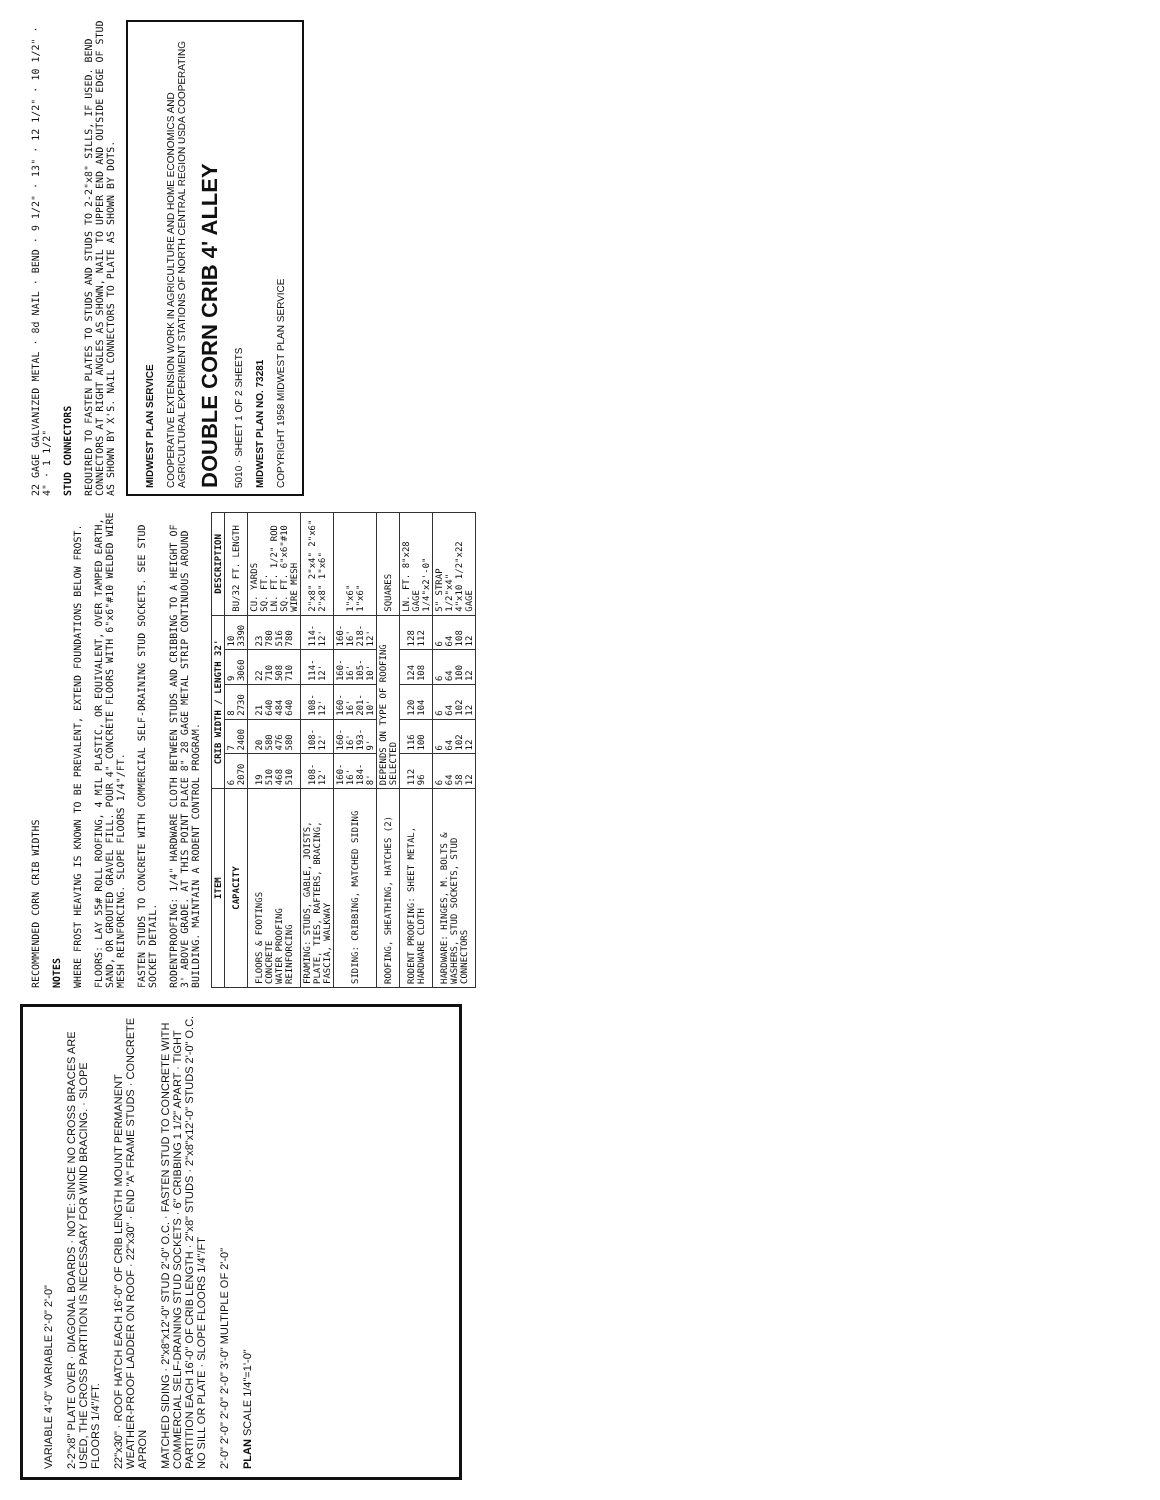VARIABLE 4'-0" VARIABLE 2'-0" 2'-0"
2-2"x8" PLATE OVER · DIAGONAL BOARDS · NOTE: SINCE NO CROSS BRACES ARE USED, THE CROSS PARTITION IS NECESSARY FOR WIND BRACING. · SLOPE FLOORS 1/4"/FT.
22"x30" · ROOF HATCH EACH 16'-0" OF CRIB LENGTH MOUNT PERMANENT WEATHER-PROOF LADDER ON ROOF · 22"x30" · END "A" FRAME STUDS · CONCRETE APRON
MATCHED SIDING · 2"x8"x12'-0" STUD 2'-0" O.C. · FASTEN STUD TO CONCRETE WITH COMMERCIAL SELF-DRAINING STUD SOCKETS · 6" CRIBBING 1 1/2" APART · TIGHT PARTITION EACH 16'-0" OF CRIB LENGTH · 2"x8" STUDS · 2"x8"x12'-0" STUDS 2'-0" O.C. NO SILL OR PLATE · SLOPE FLOORS 1/4"/FT
2'-0" 2'-0" 2'-0" 2'-0" 3'-0" MULTIPLE OF 2'-0"
PLAN SCALE 1/4"=1'-0"
RECOMMENDED CORN CRIB WIDTHS
NOTES
WHERE FROST HEAVING IS KNOWN TO BE PREVALENT, EXTEND FOUNDATIONS BELOW FROST.
FLOORS: LAY 55# ROLL ROOFING, 4 MIL PLASTIC, OR EQUIVALENT, OVER TAMPED EARTH, SAND, OR GROUTED GRAVEL FILL. POUR 4" CONCRETE FLOORS WITH 6"x6"#10 WELDED WIRE MESH REINFORCING. SLOPE FLOORS 1/4"/FT.
FASTEN STUDS TO CONCRETE WITH COMMERCIAL SELF-DRAINING STUD SOCKETS. SEE STUD SOCKET DETAIL.
RODENTPROOFING: 1/4" HARDWARE CLOTH BETWEEN STUDS AND CRIBBING TO A HEIGHT OF 3' ABOVE GRADE. AT THIS POINT PLACE 8" 28 GAGE METAL STRIP CONTINUOUS AROUND BUILDING. MAINTAIN A RODENT CONTROL PROGRAM.
| ITEM | CRIB WIDTH / LENGTH 32' | | | | | DESCRIPTION |
| --- | --- | --- | --- | --- | --- | --- |
| CAPACITY | 6 2070 | 7 2400 | 8 2730 | 9 3060 | 10 3390 | BU/32 FT. LENGTH |
| FLOORS & FOOTINGS CONCRETE WATER PROOFING REINFORCING | 19 510 468 510 | 20 580 476 580 | 21 640 484 640 | 22 710 508 710 | 23 780 516 780 | CU. YARDS SQ. FT. LN. FT. 1/2" ROD SQ. FT. 6"x6"#10 WIRE MESH |
| FRAMING: STUDS, GABLE, JOISTS, PLATE, TIES, RAFTERS, BRACING, FASCIA, WALKWAY | 108-12' | 108-12' | 108-12' | 114-12' | 114-12' | 2"x8" 2"x4" 2"x6" 2"x8" 1"x6" |
| SIDING: CRIBBING, MATCHED SIDING | 160-16' 184-8' | 160-16' 193-9' | 160-16' 201-10' | 160-16' 105-10' | 160-16' 218-12' | 1"x6" 1"x6" |
| ROOFING, SHEATHING, HATCHES (2) | DEPENDS ON TYPE OF ROOFING SELECTED | | | | | SQUARES |
| RODENT PROOFING: SHEET METAL, HARDWARE CLOTH | 112 96 | 116 100 | 120 104 | 124 108 | 128 112 | LN. FT. 8"x28 GAGE 1/4"x2'-0" |
| HARDWARE: HINGES, M. BOLTS & WASHERS, STUD SOCKETS, STUD CONNECTORS | 6 64 58 12 | 6 64 102 12 | 6 64 102 12 | 6 64 100 12 | 6 64 108 12 | 5" STRAP 1/2"x4" 4"x10 1/2"x22 GAGE |
22 GAGE GALVANIZED METAL · 8d NAIL · BEND · 9 1/2" · 13" · 12 1/2" · 10 1/2" · 4" · 1 1/2"
STUD CONNECTORS
REQUIRED TO FASTEN PLATES TO STUDS AND STUDS TO 2-2"x8" SILLS, IF USED. BEND CONNECTORS AT RIGHT ANGLES AS SHOWN, NAIL TO UPPER END AND OUTSIDE EDGE OF STUD AS SHOWN BY X'S. NAIL CONNECTORS TO PLATE AS SHOWN BY DOTS.
MIDWEST PLAN SERVICE
COOPERATIVE EXTENSION WORK IN AGRICULTURE AND HOME ECONOMICS AND AGRICULTURAL EXPERIMENT STATIONS OF NORTH CENTRAL REGION USDA COOPERATING
DOUBLE CORN CRIB 4' ALLEY
5010 · SHEET 1 OF 2 SHEETS
MIDWEST PLAN NO. 73281
COPYRIGHT 1958 MIDWEST PLAN SERVICE